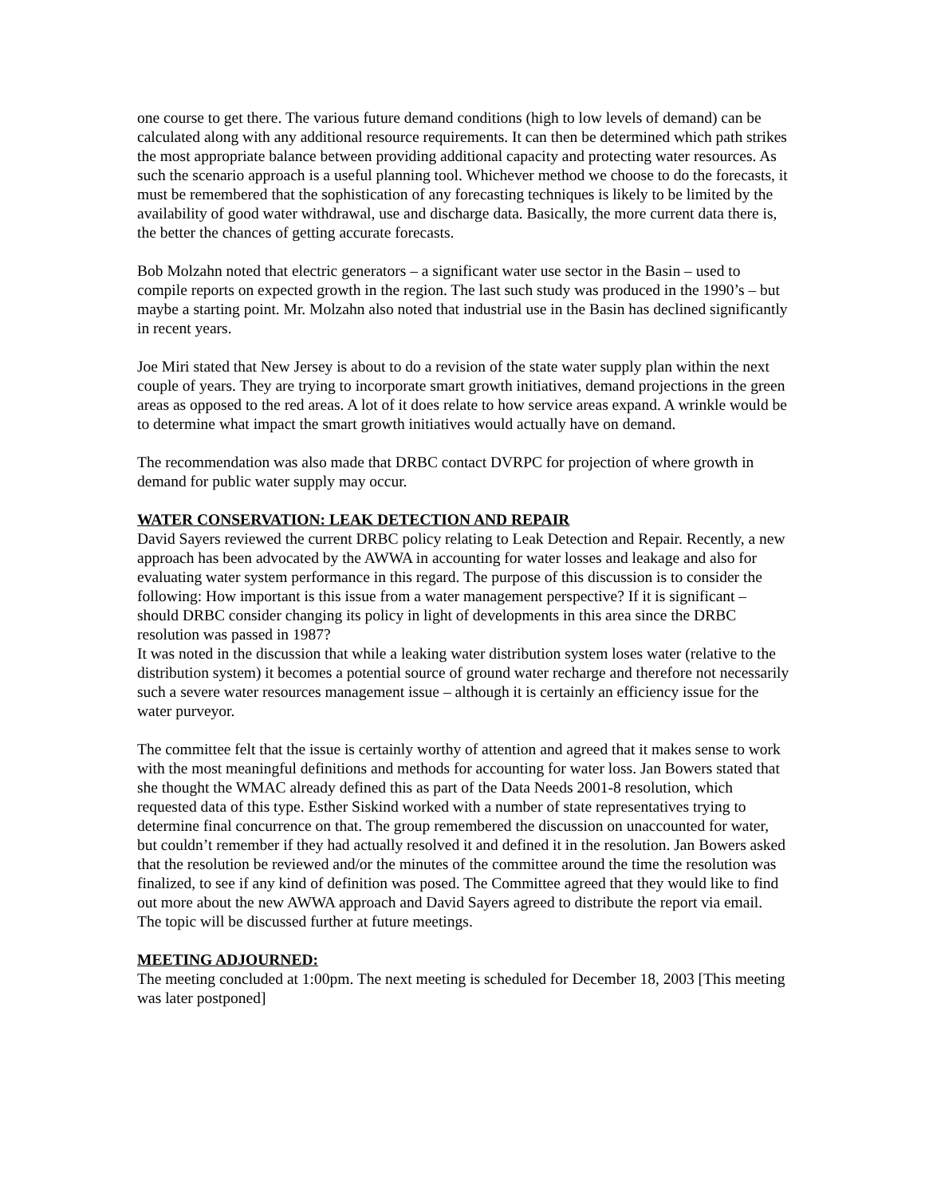one course to get there. The various future demand conditions (high to low levels of demand) can be calculated along with any additional resource requirements. It can then be determined which path strikes the most appropriate balance between providing additional capacity and protecting water resources. As such the scenario approach is a useful planning tool. Whichever method we choose to do the forecasts, it must be remembered that the sophistication of any forecasting techniques is likely to be limited by the availability of good water withdrawal, use and discharge data. Basically, the more current data there is, the better the chances of getting accurate forecasts.
Bob Molzahn noted that electric generators – a significant water use sector in the Basin – used to compile reports on expected growth in the region. The last such study was produced in the 1990’s – but maybe a starting point. Mr. Molzahn also noted that industrial use in the Basin has declined significantly in recent years.
Joe Miri stated that New Jersey is about to do a revision of the state water supply plan within the next couple of years. They are trying to incorporate smart growth initiatives, demand projections in the green areas as opposed to the red areas. A lot of it does relate to how service areas expand. A wrinkle would be to determine what impact the smart growth initiatives would actually have on demand.
The recommendation was also made that DRBC contact DVRPC for projection of where growth in demand for public water supply may occur.
WATER CONSERVATION: LEAK DETECTION AND REPAIR
David Sayers reviewed the current DRBC policy relating to Leak Detection and Repair. Recently, a new approach has been advocated by the AWWA in accounting for water losses and leakage and also for evaluating water system performance in this regard. The purpose of this discussion is to consider the following: How important is this issue from a water management perspective? If it is significant – should DRBC consider changing its policy in light of developments in this area since the DRBC resolution was passed in 1987?
It was noted in the discussion that while a leaking water distribution system loses water (relative to the distribution system) it becomes a potential source of ground water recharge and therefore not necessarily such a severe water resources management issue – although it is certainly an efficiency issue for the water purveyor.
The committee felt that the issue is certainly worthy of attention and agreed that it makes sense to work with the most meaningful definitions and methods for accounting for water loss. Jan Bowers stated that she thought the WMAC already defined this as part of the Data Needs 2001-8 resolution, which requested data of this type. Esther Siskind worked with a number of state representatives trying to determine final concurrence on that. The group remembered the discussion on unaccounted for water, but couldn’t remember if they had actually resolved it and defined it in the resolution. Jan Bowers asked that the resolution be reviewed and/or the minutes of the committee around the time the resolution was finalized, to see if any kind of definition was posed. The Committee agreed that they would like to find out more about the new AWWA approach and David Sayers agreed to distribute the report via email. The topic will be discussed further at future meetings.
MEETING ADJOURNED:
The meeting concluded at 1:00pm. The next meeting is scheduled for December 18, 2003 [This meeting was later postponed]